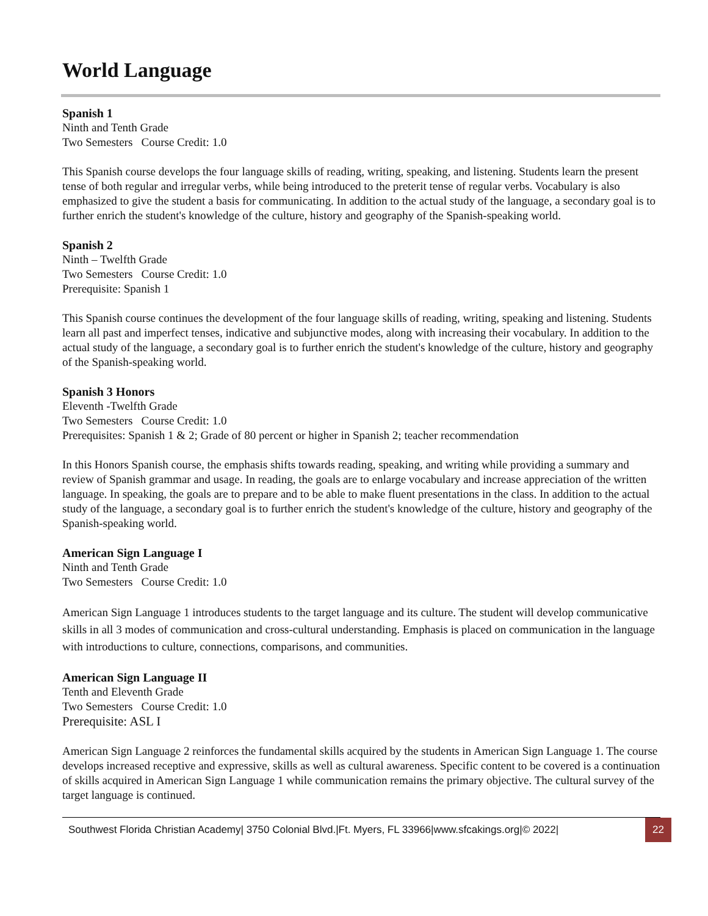World Language
Spanish 1
Ninth and Tenth Grade
Two Semesters Course Credit: 1.0
This Spanish course develops the four language skills of reading, writing, speaking, and listening. Students learn the present tense of both regular and irregular verbs, while being introduced to the preterit tense of regular verbs. Vocabulary is also emphasized to give the student a basis for communicating. In addition to the actual study of the language, a secondary goal is to further enrich the student's knowledge of the culture, history and geography of the Spanish-speaking world.
Spanish 2
Ninth – Twelfth Grade
Two Semesters Course Credit: 1.0
Prerequisite: Spanish 1
This Spanish course continues the development of the four language skills of reading, writing, speaking and listening. Students learn all past and imperfect tenses, indicative and subjunctive modes, along with increasing their vocabulary. In addition to the actual study of the language, a secondary goal is to further enrich the student's knowledge of the culture, history and geography of the Spanish-speaking world.
Spanish 3 Honors
Eleventh -Twelfth Grade
Two Semesters Course Credit: 1.0
Prerequisites: Spanish 1 & 2; Grade of 80 percent or higher in Spanish 2; teacher recommendation
In this Honors Spanish course, the emphasis shifts towards reading, speaking, and writing while providing a summary and review of Spanish grammar and usage. In reading, the goals are to enlarge vocabulary and increase appreciation of the written language. In speaking, the goals are to prepare and to be able to make fluent presentations in the class. In addition to the actual study of the language, a secondary goal is to further enrich the student's knowledge of the culture, history and geography of the Spanish-speaking world.
American Sign Language I
Ninth and Tenth Grade
Two Semesters Course Credit: 1.0
American Sign Language 1 introduces students to the target language and its culture. The student will develop communicative skills in all 3 modes of communication and cross-cultural understanding. Emphasis is placed on communication in the language with introductions to culture, connections, comparisons, and communities.
American Sign Language II
Tenth and Eleventh Grade
Two Semesters Course Credit: 1.0
Prerequisite: ASL I
American Sign Language 2 reinforces the fundamental skills acquired by the students in American Sign Language 1. The course develops increased receptive and expressive, skills as well as cultural awareness. Specific content to be covered is a continuation of skills acquired in American Sign Language 1 while communication remains the primary objective. The cultural survey of the target language is continued.
Southwest Florida Christian Academy| 3750 Colonial Blvd.|Ft. Myers, FL 33966|www.sfcakings.org|© 2022|
22